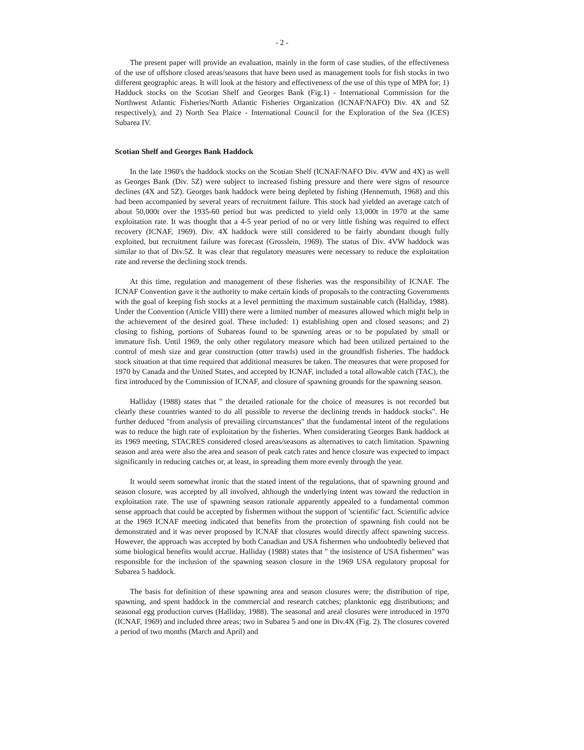- 2 -
The present paper will provide an evaluation, mainly in the form of case studies, of the effectiveness of the use of offshore closed areas/seasons that have been used as management tools for fish stocks in two different geographic areas. It will look at the history and effectiveness of the use of this type of MPA for; 1) Haddock stocks on the Scotian Shelf and Georges Bank (Fig.1) - International Commission for the Northwest Atlantic Fisheries/North Atlantic Fisheries Organization (ICNAF/NAFO) Div. 4X and 5Z respectively), and 2) North Sea Plaice - International Council for the Exploration of the Sea (ICES) Subarea IV.
Scotian Shelf and Georges Bank Haddock
In the late 1960's the haddock stocks on the Scotian Shelf (ICNAF/NAFO Div. 4VW and 4X) as well as Georges Bank (Div. 5Z) were subject to increased fishing pressure and there were signs of resource declines (4X and 5Z). Georges bank haddock were being depleted by fishing (Hennemuth, 1968) and this had been accompanied by several years of recruitment failure. This stock had yielded an average catch of about 50,000t over the 1935-60 period but was predicted to yield only 13,000t in 1970 at the same exploitation rate. It was thought that a 4-5 year period of no or very little fishing was required to effect recovery (ICNAF, 1969). Div. 4X haddock were still considered to be fairly abundant though fully exploited, but recruitment failure was forecast (Grosslein, 1969). The status of Div. 4VW haddock was similar to that of Div.5Z. It was clear that regulatory measures were necessary to reduce the exploitation rate and reverse the declining stock trends.
At this time, regulation and management of these fisheries was the responsibility of ICNAF. The ICNAF Convention gave it the authority to make certain kinds of proposals to the contracting Governments with the goal of keeping fish stocks at a level permitting the maximum sustainable catch (Halliday, 1988). Under the Convention (Article VIII) there were a limited number of measures allowed which might help in the achievement of the desired goal. These included: 1) establishing open and closed seasons; and 2) closing to fishing, portions of Subareas found to be spawning areas or to be populated by small or immature fish. Until 1969, the only other regulatory measure which had been utilized pertained to the control of mesh size and gear construction (otter trawls) used in the groundfish fisheries. The haddock stock situation at that time required that additional measures be taken. The measures that were proposed for 1970 by Canada and the United States, and accepted by ICNAF, included a total allowable catch (TAC), the first introduced by the Commission of ICNAF, and closure of spawning grounds for the spawning season.
Halliday (1988) states that " the detailed rationale for the choice of measures is not recorded but clearly these countries wanted to do all possible to reverse the declining trends in haddock stocks". He further deduced "from analysis of prevailing circumstances" that the fundamental intent of the regulations was to reduce the high rate of exploitation by the fisheries. When considerating Georges Bank haddock at its 1969 meeting, STACRES considered closed areas/seasons as alternatives to catch limitation. Spawning season and area were also the area and season of peak catch rates and hence closure was expected to impact significantly in reducing catches or, at least, in spreading them more evenly through the year.
It would seem somewhat ironic that the stated intent of the regulations, that of spawning ground and season closure, was accepted by all involved, although the underlying intent was toward the reduction in exploitation rate. The use of spawning season rationale apparently appealed to a fundamental common sense approach that could be accepted by fishermen without the support of 'scientific' fact. Scientific advice at the 1969 ICNAF meeting indicated that benefits from the protection of spawning fish could not be demonstrated and it was never proposed by ICNAF that closures would directly affect spawning success. However, the approach was accepted by both Canadian and USA fishermen who undoubtedly believed that some biological benefits would accrue. Halliday (1988) states that " the insistence of USA fishermen" was responsible for the inclusion of the spawning season closure in the 1969 USA regulatory proposal for Subarea 5 haddock.
The basis for definition of these spawning area and season closures were; the distribution of ripe, spawning, and spent haddock in the commercial and research catches; planktonic egg distributions; and seasonal egg production curves (Halliday, 1988). The seasonal and areal closures were introduced in 1970 (ICNAF, 1969) and included three areas; two in Subarea 5 and one in Div.4X (Fig. 2). The closures covered a period of two months (March and April) and